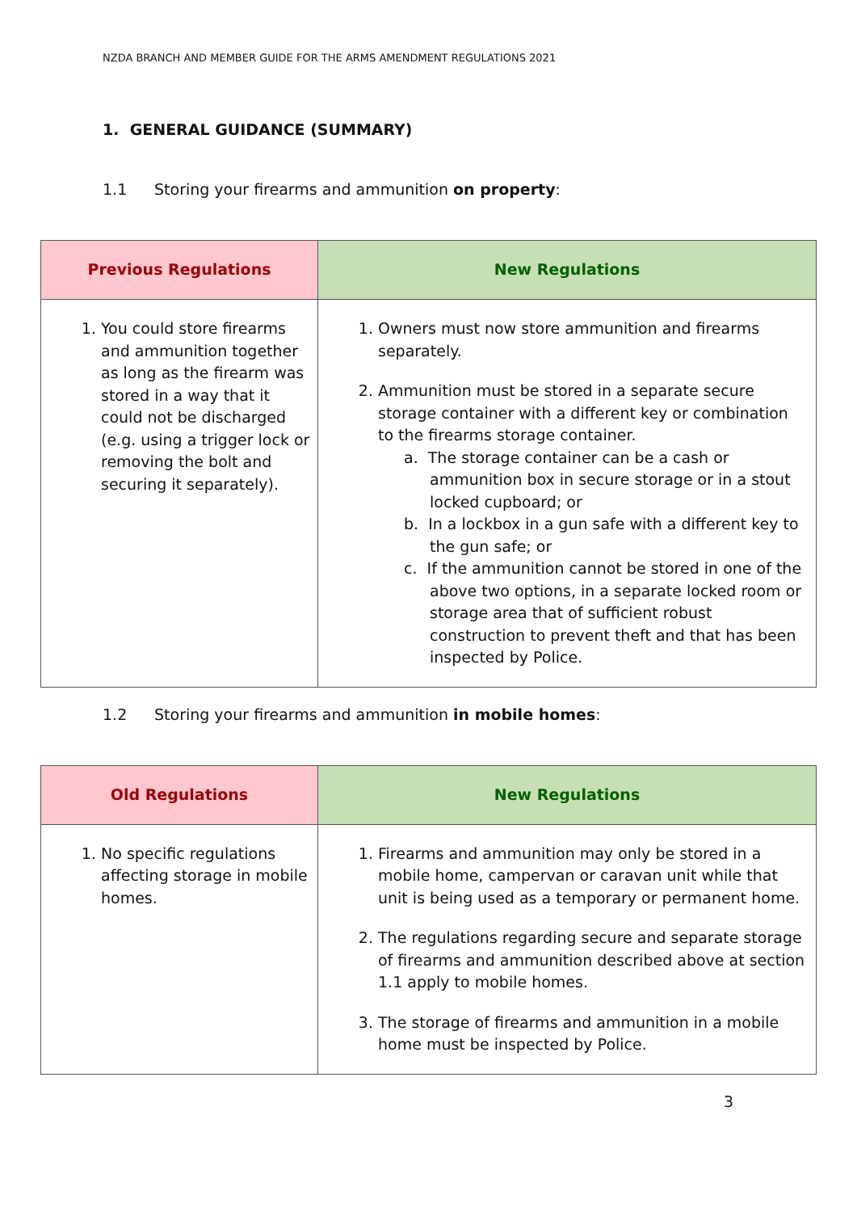NZDA BRANCH AND MEMBER GUIDE FOR THE ARMS AMENDMENT REGULATIONS 2021
1. GENERAL GUIDANCE (SUMMARY)
1.1 Storing your firearms and ammunition on property:
| Previous Regulations | New Regulations |
| --- | --- |
| 1. You could store firearms and ammunition together as long as the firearm was stored in a way that it could not be discharged (e.g. using a trigger lock or removing the bolt and securing it separately). | 1. Owners must now store ammunition and firearms separately. 2. Ammunition must be stored in a separate secure storage container with a different key or combination to the firearms storage container. a. The storage container can be a cash or ammunition box in secure storage or in a stout locked cupboard; or b. In a lockbox in a gun safe with a different key to the gun safe; or c. If the ammunition cannot be stored in one of the above two options, in a separate locked room or storage area that of sufficient robust construction to prevent theft and that has been inspected by Police. |
1.2 Storing your firearms and ammunition in mobile homes:
| Old Regulations | New Regulations |
| --- | --- |
| 1. No specific regulations affecting storage in mobile homes. | 1. Firearms and ammunition may only be stored in a mobile home, campervan or caravan unit while that unit is being used as a temporary or permanent home. 2. The regulations regarding secure and separate storage of firearms and ammunition described above at section 1.1 apply to mobile homes. 3. The storage of firearms and ammunition in a mobile home must be inspected by Police. |
3